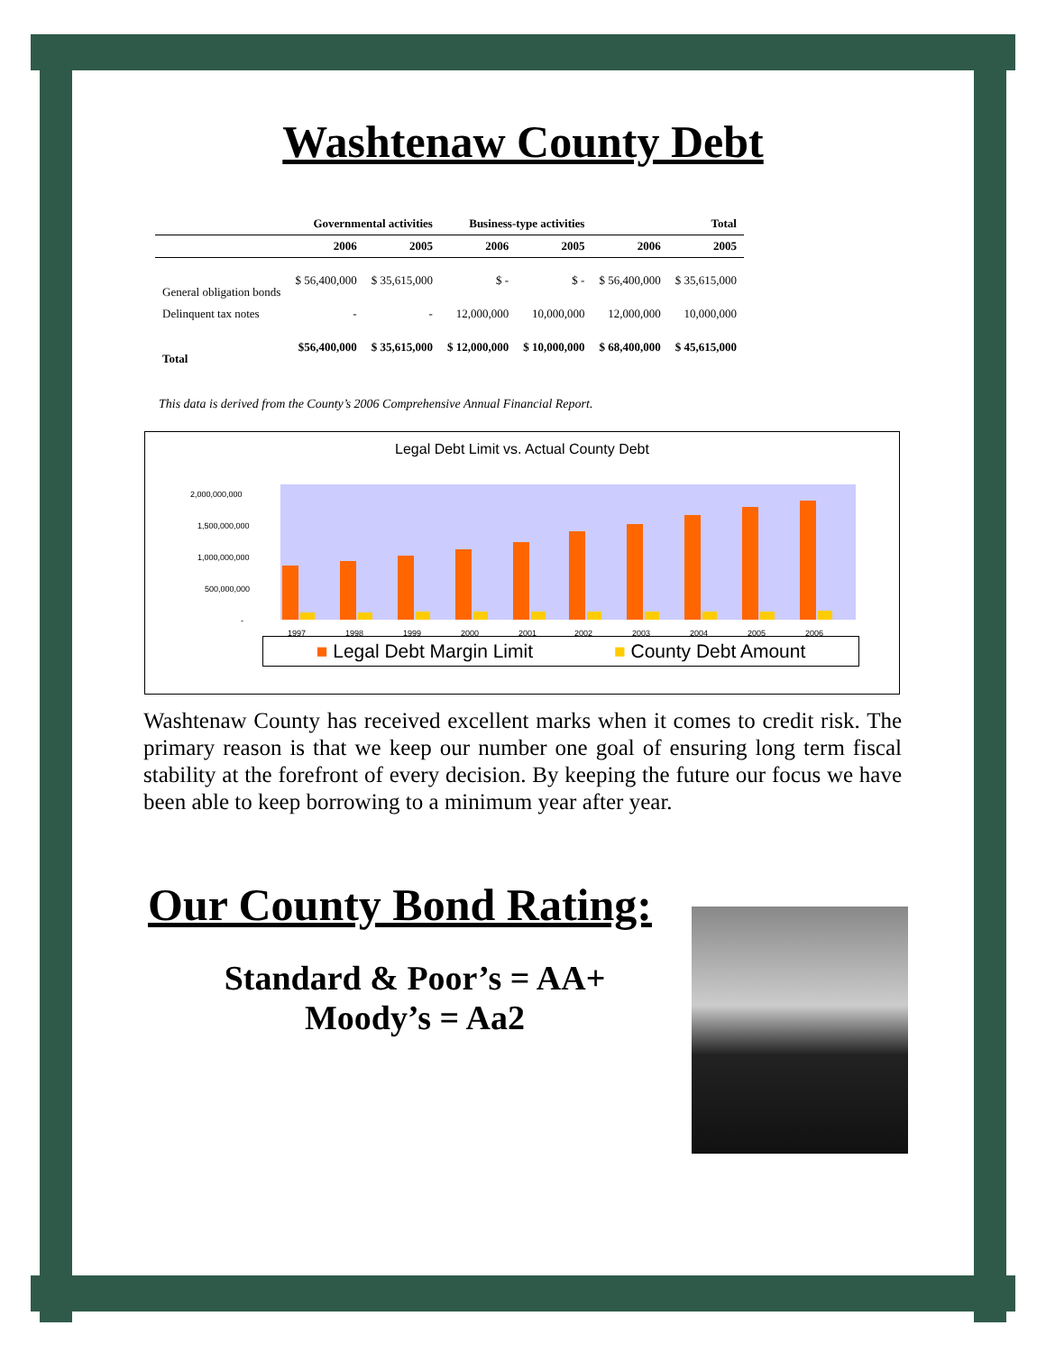Washtenaw County Debt
| | Governmental activities | | Business-type activities | | Total | |
| --- | --- | --- | --- | --- | --- | --- |
| | 2006 | 2005 | 2006 | 2005 | 2006 | 2005 |
| General obligation bonds | $ 56,400,000 | $ 35,615,000 | $ - | $ - | $ 56,400,000 | $ 35,615,000 |
| Delinquent tax notes | - | - | 12,000,000 | 10,000,000 | 12,000,000 | 10,000,000 |
| Total | $56,400,000 | $ 35,615,000 | $ 12,000,000 | $ 10,000,000 | $ 68,400,000 | $ 45,615,000 |
This data is derived from the County’s 2006 Comprehensive Annual Financial Report.
Legal Debt Limit vs. Actual County Debt
2,000,000,000
1,500,000,000
1,000,000,000
500,000,000
-
1997
1998
1999
2000
2001
2002
2003
2004
2005
2006
■ Legal Debt Margin Limit ■ County Debt Amount
Washtenaw County has received excellent marks when it comes to credit risk. The primary reason is that we keep our number one goal of ensuring long term fiscal stability at the forefront of every decision. By keeping the future our focus we have been able to keep borrowing to a minimum year after year.
Our County Bond Rating:
Standard & Poor’s = AA+
Moody’s = Aa2